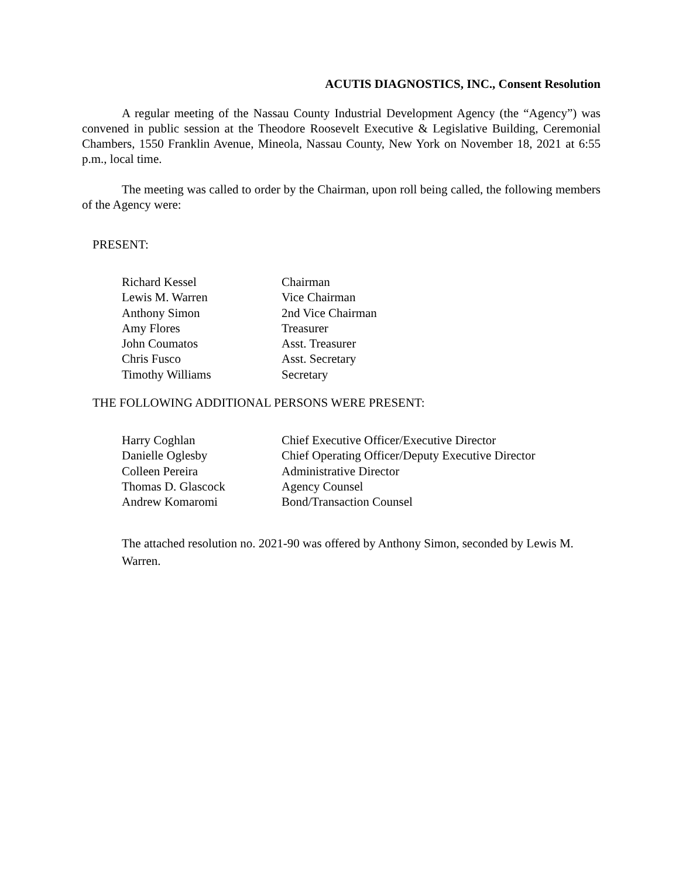ACUTIS DIAGNOSTICS, INC., Consent Resolution
A regular meeting of the Nassau County Industrial Development Agency (the “Agency”) was convened in public session at the Theodore Roosevelt Executive & Legislative Building, Ceremonial Chambers, 1550 Franklin Avenue, Mineola, Nassau County, New York on November 18, 2021 at 6:55 p.m., local time.
The meeting was called to order by the Chairman, upon roll being called, the following members of the Agency were:
PRESENT:
| Richard Kessel | Chairman |
| Lewis M. Warren | Vice Chairman |
| Anthony Simon | 2nd Vice Chairman |
| Amy Flores | Treasurer |
| John Coumatos | Asst. Treasurer |
| Chris Fusco | Asst. Secretary |
| Timothy Williams | Secretary |
THE FOLLOWING ADDITIONAL PERSONS WERE PRESENT:
| Harry Coghlan | Chief Executive Officer/Executive Director |
| Danielle Oglesby | Chief Operating Officer/Deputy Executive Director |
| Colleen Pereira | Administrative Director |
| Thomas D. Glascock | Agency Counsel |
| Andrew Komaromi | Bond/Transaction Counsel |
The attached resolution no. 2021-90 was offered by Anthony Simon, seconded by Lewis M. Warren.